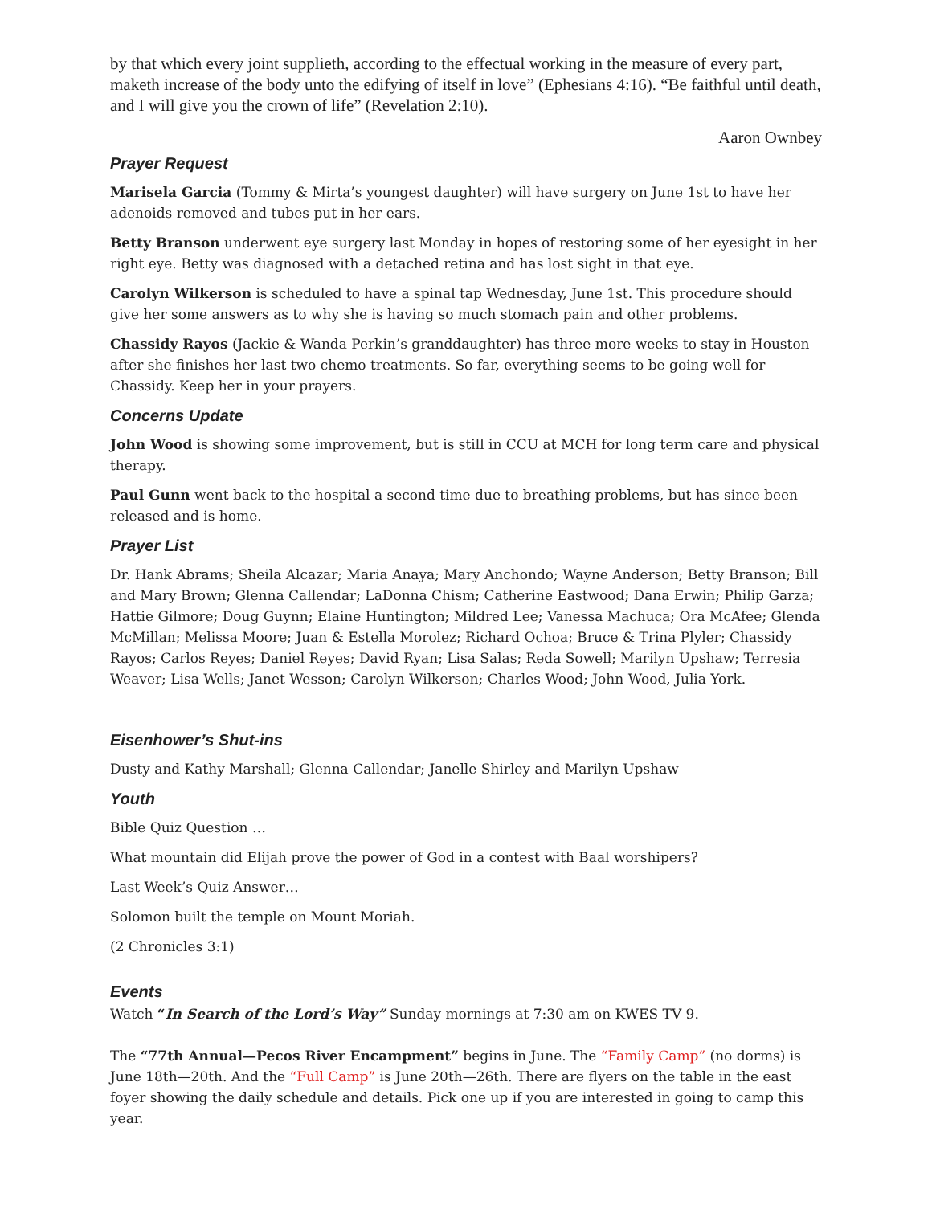by that which every joint supplieth, according to the effectual working in the measure of every part, maketh increase of the body unto the edifying of itself in love” (Ephesians 4:16). “Be faithful until death, and I will give you the crown of life” (Revelation 2:10).
Aaron Ownbey
Prayer Request
Marisela Garcia (Tommy & Mirta’s youngest daughter) will have surgery on June 1st to have her adenoids removed and tubes put in her ears.
Betty Branson underwent eye surgery last Monday in hopes of restoring some of her eyesight in her right eye. Betty was diagnosed with a detached retina and has lost sight in that eye.
Carolyn Wilkerson is scheduled to have a spinal tap Wednesday, June 1st. This procedure should give her some answers as to why she is having so much stomach pain and other problems.
Chassidy Rayos (Jackie & Wanda Perkin’s granddaughter) has three more weeks to stay in Houston after she finishes her last two chemo treatments. So far, everything seems to be going well for Chassidy. Keep her in your prayers.
Concerns Update
John Wood is showing some improvement, but is still in CCU at MCH for long term care and physical therapy.
Paul Gunn went back to the hospital a second time due to breathing problems, but has since been released and is home.
Prayer List
Dr. Hank Abrams; Sheila Alcazar; Maria Anaya; Mary Anchondo; Wayne Anderson; Betty Branson; Bill and Mary Brown; Glenna Callendar; LaDonna Chism; Catherine Eastwood; Dana Erwin; Philip Garza; Hattie Gilmore; Doug Guynn; Elaine Huntington; Mildred Lee; Vanessa Machuca; Ora McAfee; Glenda McMillan; Melissa Moore; Juan & Estella Morolez; Richard Ochoa; Bruce & Trina Plyler; Chassidy Rayos; Carlos Reyes; Daniel Reyes; David Ryan; Lisa Salas; Reda Sowell; Marilyn Upshaw; Terresia Weaver; Lisa Wells; Janet Wesson; Carolyn Wilkerson; Charles Wood; John Wood, Julia York.
Eisenhower’s Shut-ins
Dusty and Kathy Marshall; Glenna Callendar; Janelle Shirley and Marilyn Upshaw
Youth
Bible Quiz Question …
What mountain did Elijah prove the power of God in a contest with Baal worshipers?
Last Week’s Quiz Answer…
Solomon built the temple on Mount Moriah.
(2 Chronicles 3:1)
Events
Watch “In Search of the Lord’s Way” Sunday mornings at 7:30 am on KWES TV 9.
The “77th Annual—Pecos River Encampment” begins in June. The “Family Camp” (no dorms) is June 18th—20th. And the “Full Camp” is June 20th—26th. There are flyers on the table in the east foyer showing the daily schedule and details. Pick one up if you are interested in going to camp this year.